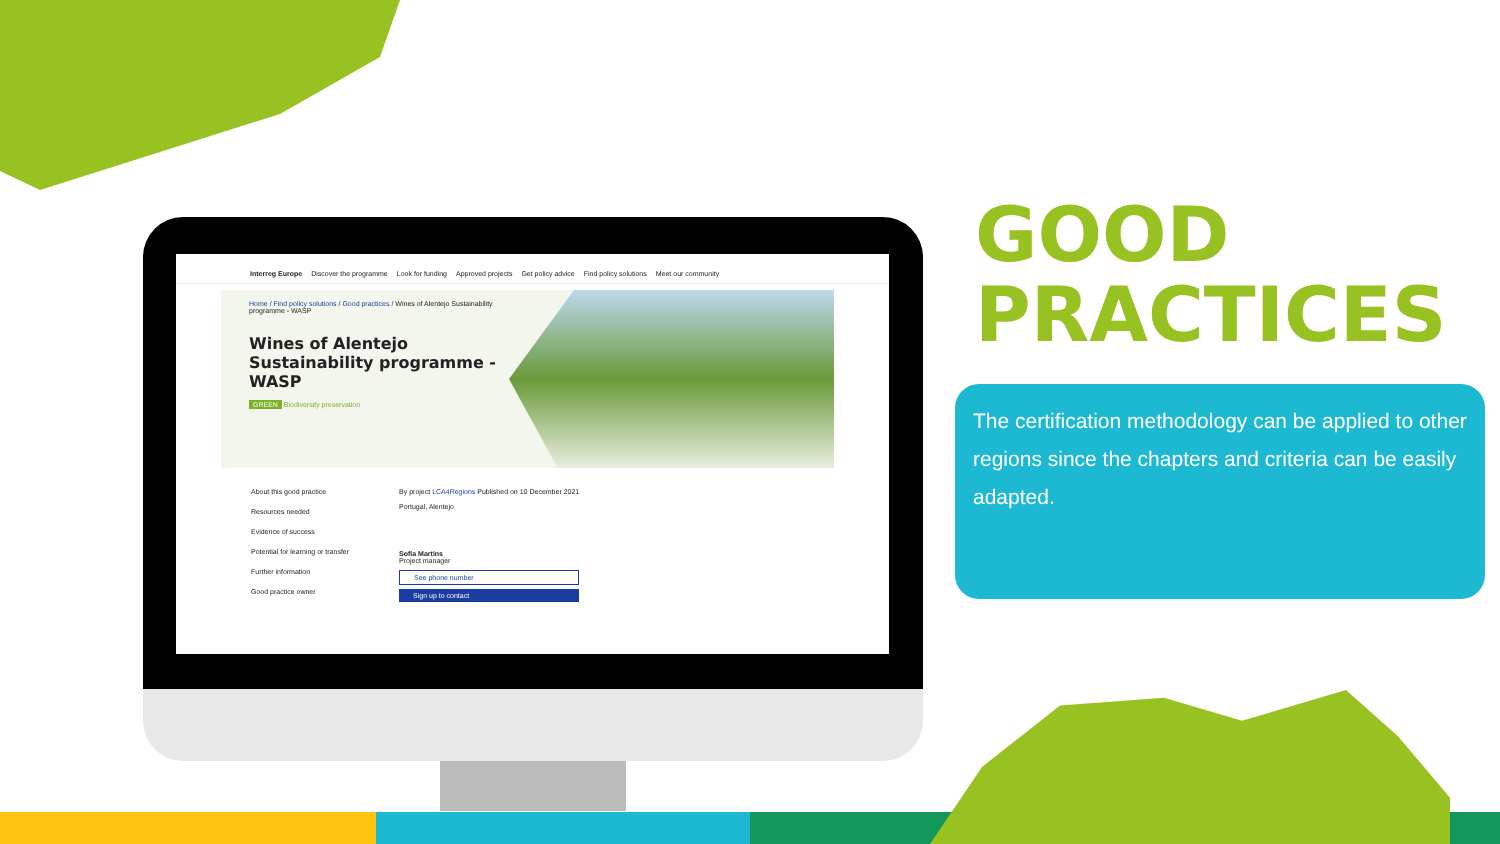Interreg Europe Discover the programme Look for funding Approved projects Get policy advice Find policy solutions Meet our community
Home / Find policy solutions / Good practices / Wines of Alentejo Sustainability programme - WASP
Wines of Alentejo Sustainability programme - WASP
GREEN Biodiversity preservation
About this good practice
Resources needed
Evidence of success
Potential for learning or transfer
Further information
Good practice owner
By project LCA4Regions Published on 10 December 2021
Portugal, Alentejo
Sofia Martins
Project manager
See phone number
Sign up to contact
GOOD
PRACTICES
The certification methodology can be applied to other regions since the chapters and criteria can be easily adapted.